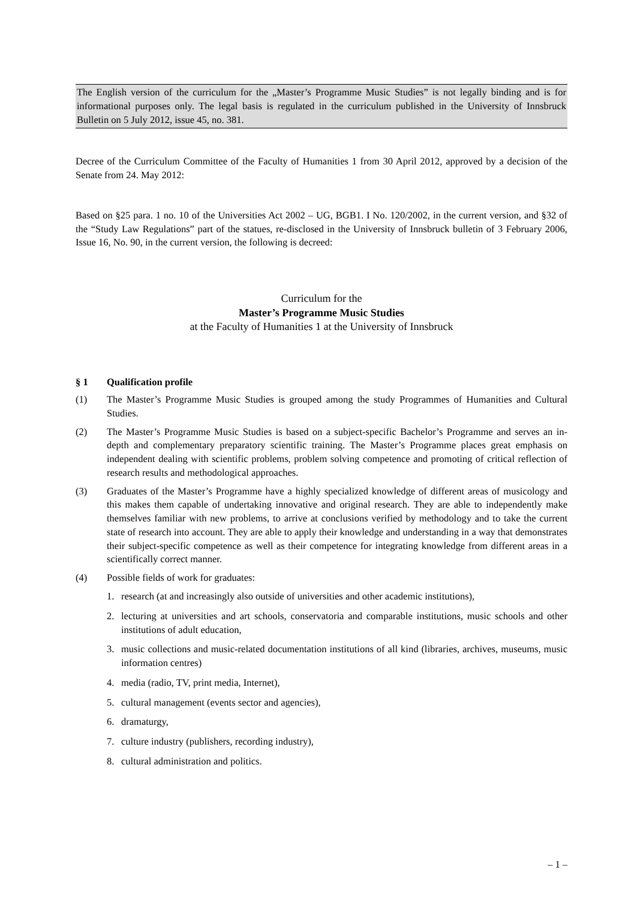The English version of the curriculum for the „Master’s Programme Music Studies” is not legally binding and is for informational purposes only. The legal basis is regulated in the curriculum published in the University of Innsbruck Bulletin on 5 July 2012, issue 45, no. 381.
Decree of the Curriculum Committee of the Faculty of Humanities 1 from 30 April 2012, approved by a decision of the Senate from 24. May 2012:
Based on §25 para. 1 no. 10 of the Universities Act 2002 – UG, BGB1. I No. 120/2002, in the current version, and §32 of the “Study Law Regulations” part of the statues, re-disclosed in the University of Innsbruck bulletin of 3 February 2006, Issue 16, No. 90, in the current version, the following is decreed:
Curriculum for the
Master’s Programme Music Studies
at the Faculty of Humanities 1 at the University of Innsbruck
§ 1 Qualification profile
(1) The Master’s Programme Music Studies is grouped among the study Programmes of Humanities and Cultural Studies.
(2) The Master’s Programme Music Studies is based on a subject-specific Bachelor’s Programme and serves an in-depth and complementary preparatory scientific training. The Master’s Programme places great emphasis on independent dealing with scientific problems, problem solving competence and promoting of critical reflection of research results and methodological approaches.
(3) Graduates of the Master’s Programme have a highly specialized knowledge of different areas of musicology and this makes them capable of undertaking innovative and original research. They are able to independently make themselves familiar with new problems, to arrive at conclusions verified by methodology and to take the current state of research into account. They are able to apply their knowledge and understanding in a way that demonstrates their subject-specific competence as well as their competence for integrating knowledge from different areas in a scientifically correct manner.
(4) Possible fields of work for graduates:
1. research (at and increasingly also outside of universities and other academic institutions),
2. lecturing at universities and art schools, conservatoria and comparable institutions, music schools and other institutions of adult education,
3. music collections and music-related documentation institutions of all kind (libraries, archives, museums, music information centres)
4. media (radio, TV, print media, Internet),
5. cultural management (events sector and agencies),
6. dramaturgy,
7. culture industry (publishers, recording industry),
8. cultural administration and politics.
– 1 –